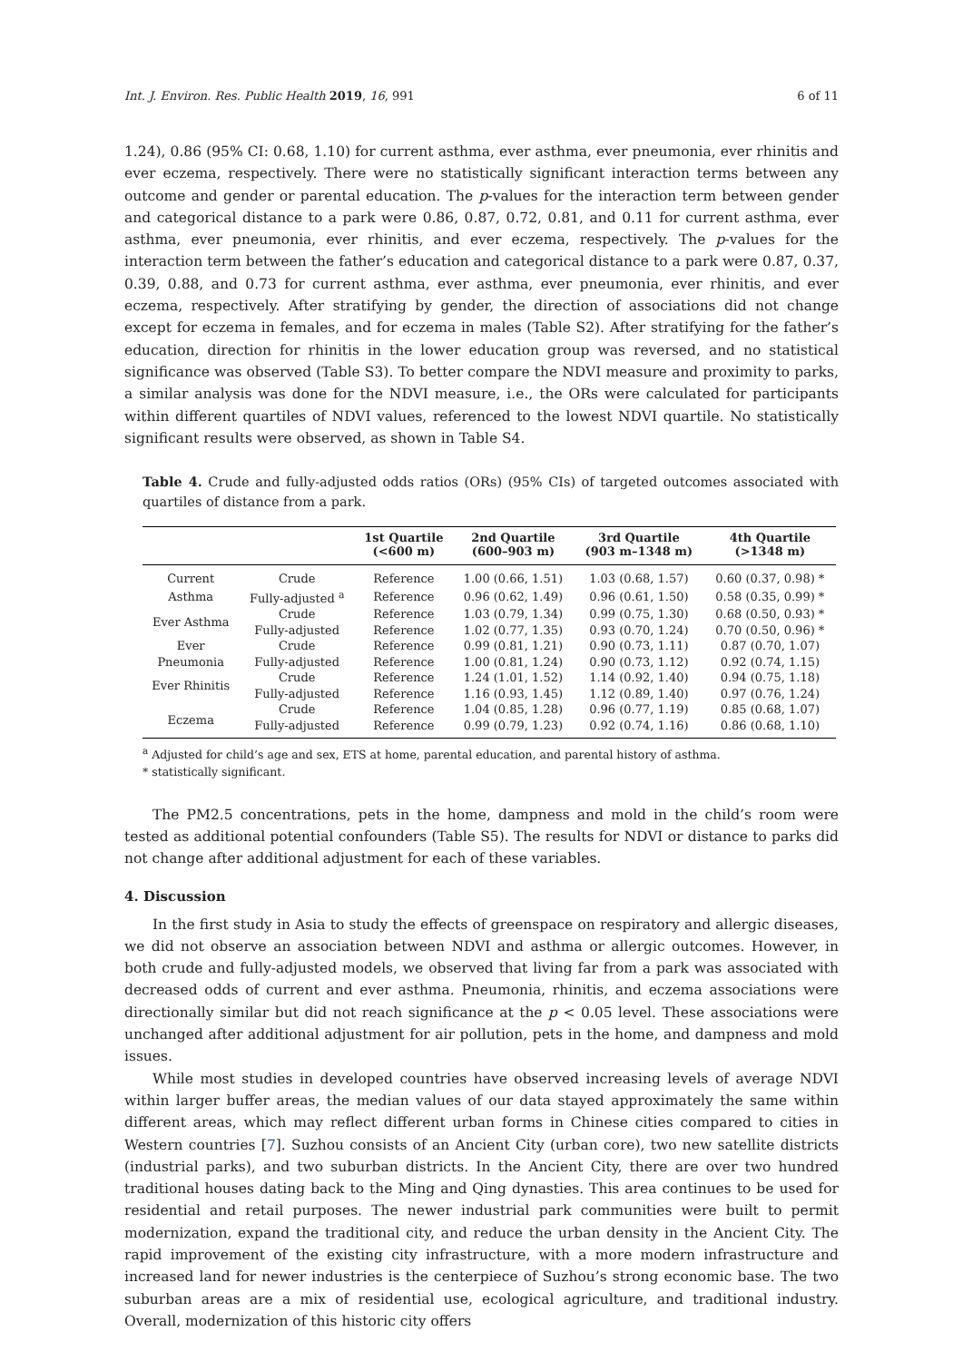Int. J. Environ. Res. Public Health 2019, 16, 991 6 of 11
1.24), 0.86 (95% CI: 0.68, 1.10) for current asthma, ever asthma, ever pneumonia, ever rhinitis and ever eczema, respectively. There were no statistically significant interaction terms between any outcome and gender or parental education. The p-values for the interaction term between gender and categorical distance to a park were 0.86, 0.87, 0.72, 0.81, and 0.11 for current asthma, ever asthma, ever pneumonia, ever rhinitis, and ever eczema, respectively. The p-values for the interaction term between the father’s education and categorical distance to a park were 0.87, 0.37, 0.39, 0.88, and 0.73 for current asthma, ever asthma, ever pneumonia, ever rhinitis, and ever eczema, respectively. After stratifying by gender, the direction of associations did not change except for eczema in females, and for eczema in males (Table S2). After stratifying for the father’s education, direction for rhinitis in the lower education group was reversed, and no statistical significance was observed (Table S3). To better compare the NDVI measure and proximity to parks, a similar analysis was done for the NDVI measure, i.e., the ORs were calculated for participants within different quartiles of NDVI values, referenced to the lowest NDVI quartile. No statistically significant results were observed, as shown in Table S4.
Table 4. Crude and fully-adjusted odds ratios (ORs) (95% CIs) of targeted outcomes associated with quartiles of distance from a park.
| | | 1st Quartile (<600 m) | 2nd Quartile (600–903 m) | 3rd Quartile (903 m–1348 m) | 4th Quartile (>1348 m) |
| --- | --- | --- | --- | --- | --- |
| Current | Crude | Reference | 1.00 (0.66, 1.51) | 1.03 (0.68, 1.57) | 0.60 (0.37, 0.98) * |
| Asthma | Fully-adjusted <sup>a</sup> | Reference | 0.96 (0.62, 1.49) | 0.96 (0.61, 1.50) | 0.58 (0.35, 0.99) * |
| Ever Asthma | Crude | Reference | 1.03 (0.79, 1.34) | 0.99 (0.75, 1.30) | 0.68 (0.50, 0.93) * |
| | Fully-adjusted | Reference | 1.02 (0.77, 1.35) | 0.93 (0.70, 1.24) | 0.70 (0.50, 0.96) * |
| Ever | Crude | Reference | 0.99 (0.81, 1.21) | 0.90 (0.73, 1.11) | 0.87 (0.70, 1.07) |
| Pneumonia | Fully-adjusted | Reference | 1.00 (0.81, 1.24) | 0.90 (0.73, 1.12) | 0.92 (0.74, 1.15) |
| Ever Rhinitis | Crude | Reference | 1.24 (1.01, 1.52) | 1.14 (0.92, 1.40) | 0.94 (0.75, 1.18) |
| | Fully-adjusted | Reference | 1.16 (0.93, 1.45) | 1.12 (0.89, 1.40) | 0.97 (0.76, 1.24) |
| Eczema | Crude | Reference | 1.04 (0.85, 1.28) | 0.96 (0.77, 1.19) | 0.85 (0.68, 1.07) |
| | Fully-adjusted | Reference | 0.99 (0.79, 1.23) | 0.92 (0.74, 1.16) | 0.86 (0.68, 1.10) |
<sup>a</sup> Adjusted for child’s age and sex, ETS at home, parental education, and parental history of asthma.
* statistically significant.
The PM2.5 concentrations, pets in the home, dampness and mold in the child’s room were tested as additional potential confounders (Table S5). The results for NDVI or distance to parks did not change after additional adjustment for each of these variables.
4. Discussion
In the first study in Asia to study the effects of greenspace on respiratory and allergic diseases, we did not observe an association between NDVI and asthma or allergic outcomes. However, in both crude and fully-adjusted models, we observed that living far from a park was associated with decreased odds of current and ever asthma. Pneumonia, rhinitis, and eczema associations were directionally similar but did not reach significance at the p < 0.05 level. These associations were unchanged after additional adjustment for air pollution, pets in the home, and dampness and mold issues.
While most studies in developed countries have observed increasing levels of average NDVI within larger buffer areas, the median values of our data stayed approximately the same within different areas, which may reflect different urban forms in Chinese cities compared to cities in Western countries [7]. Suzhou consists of an Ancient City (urban core), two new satellite districts (industrial parks), and two suburban districts. In the Ancient City, there are over two hundred traditional houses dating back to the Ming and Qing dynasties. This area continues to be used for residential and retail purposes. The newer industrial park communities were built to permit modernization, expand the traditional city, and reduce the urban density in the Ancient City. The rapid improvement of the existing city infrastructure, with a more modern infrastructure and increased land for newer industries is the centerpiece of Suzhou’s strong economic base. The two suburban areas are a mix of residential use, ecological agriculture, and traditional industry. Overall, modernization of this historic city offers